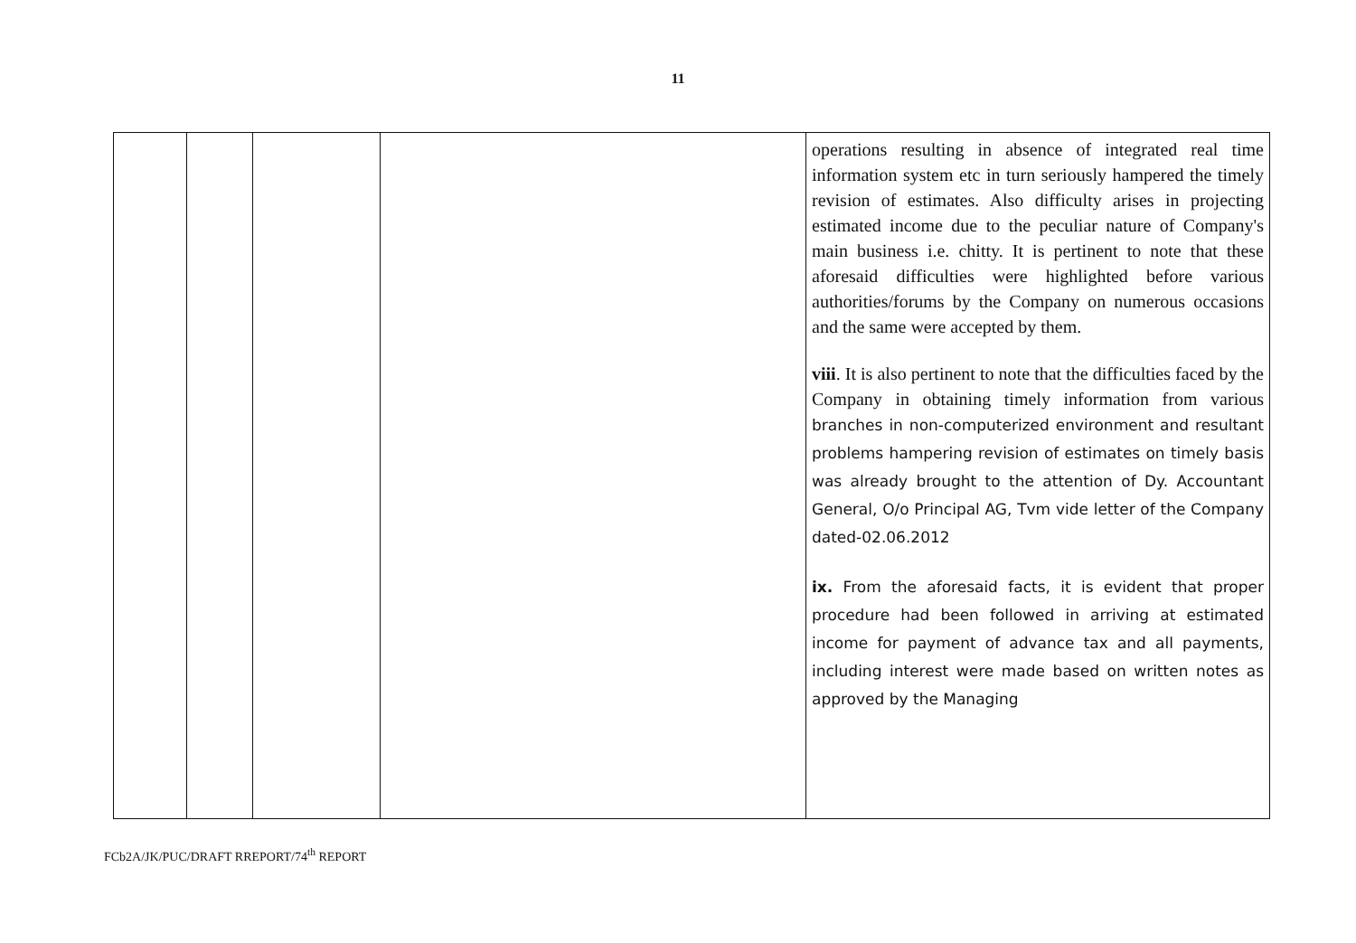11
| | | | | operations resulting in absence of integrated real time information system etc in turn seriously hampered the timely revision of estimates. Also difficulty arises in projecting estimated income due to the peculiar nature of Company's main business i.e. chitty. It is pertinent to note that these aforesaid difficulties were highlighted before various authorities/forums by the Company on numerous occasions and the same were accepted by them. viii . It is also pertinent to note that the difficulties faced by the Company in obtaining timely information from various branches in non-computerized environment and resultant problems hampering revision of estimates on timely basis was already brought to the attention of Dy. Accountant General, O/o Principal AG, Tvm vide letter of the Company dated-02.06.2012 ix. From the aforesaid facts, it is evident that proper procedure had been followed in arriving at estimated income for payment of advance tax and all payments, including interest were made based on written notes as approved by the Managing |
FCb2A/JK/PUC/DRAFT RREPORT/74<sup>th</sup> REPORT